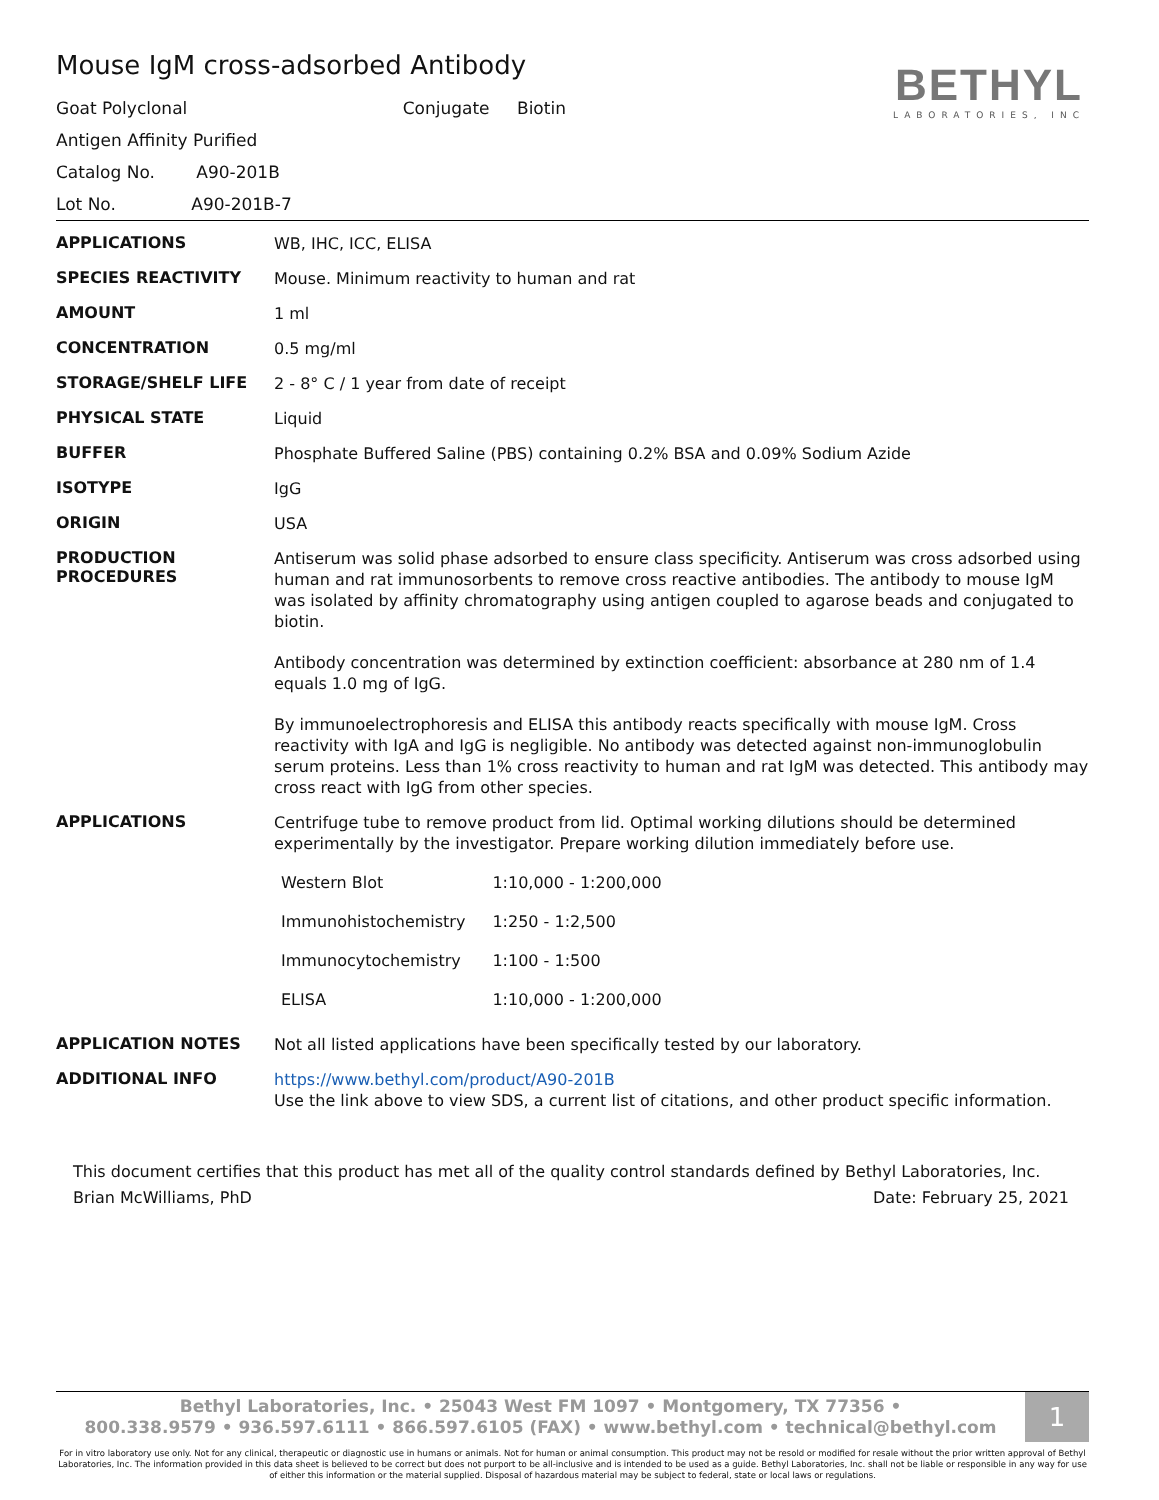Mouse IgM cross-adsorbed Antibody
Goat Polyclonal Conjugate Biotin
Antigen Affinity Purified
Catalog No. A90-201B
Lot No. A90-201B-7
BETHYL
LABORATORIES, INC
| APPLICATIONS | WB, IHC, ICC, ELISA |
| SPECIES REACTIVITY | Mouse. Minimum reactivity to human and rat |
| AMOUNT | 1 ml |
| CONCENTRATION | 0.5 mg/ml |
| STORAGE/SHELF LIFE | 2 - 8° C / 1 year from date of receipt |
| PHYSICAL STATE | Liquid |
| BUFFER | Phosphate Buffered Saline (PBS) containing 0.2% BSA and 0.09% Sodium Azide |
| ISOTYPE | IgG |
| ORIGIN | USA |
| PRODUCTION PROCEDURES | Antiserum was solid phase adsorbed to ensure class specificity. Antiserum was cross adsorbed using human and rat immunosorbents to remove cross reactive antibodies. The antibody to mouse IgM was isolated by affinity chromatography using antigen coupled to agarose beads and conjugated to biotin. Antibody concentration was determined by extinction coefficient: absorbance at 280 nm of 1.4 equals 1.0 mg of IgG. By immunoelectrophoresis and ELISA this antibody reacts specifically with mouse IgM. Cross reactivity with IgA and IgG is negligible. No antibody was detected against non-immunoglobulin serum proteins. Less than 1% cross reactivity to human and rat IgM was detected. This antibody may cross react with IgG from other species. |
| APPLICATIONS | Centrifuge tube to remove product from lid. Optimal working dilutions should be determined experimentally by the investigator. Prepare working dilution immediately before use. / Western Blot / 1:10,000 - 1:200,000 / / Immunohistochemistry / 1:250 - 1:2,500 / / Immunocytochemistry / 1:100 - 1:500 / / ELISA / 1:10,000 - 1:200,000 / |
| APPLICATION NOTES | Not all listed applications have been specifically tested by our laboratory. |
| ADDITIONAL INFO | https://www.bethyl.com/product/A90-201B Use the link above to view SDS, a current list of citations, and other product specific information. |
This document certifies that this product has met all of the quality control standards defined by Bethyl Laboratories, Inc.
Brian McWilliams, PhD Date: February 25, 2021
Bethyl Laboratories, Inc. • 25043 West FM 1097 • Montgomery, TX 77356 •
800.338.9579 • 936.597.6111 • 866.597.6105 (FAX) • www.bethyl.com • technical@bethyl.com
1
For in vitro laboratory use only. Not for any clinical, therapeutic or diagnostic use in humans or animals. Not for human or animal consumption. This product may not be resold or modified for resale without the prior written approval of Bethyl Laboratories, Inc. The information provided in this data sheet is believed to be correct but does not purport to be all-inclusive and is intended to be used as a guide. Bethyl Laboratories, Inc. shall not be liable or responsible in any way for use of either this information or the material supplied. Disposal of hazardous material may be subject to federal, state or local laws or regulations.